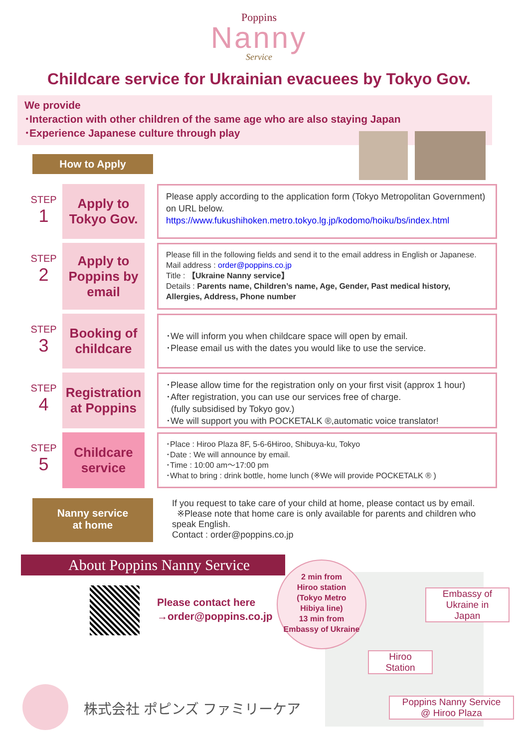Poppins
Nanny
Service
Childcare service for Ukrainian evacuees by Tokyo Gov.
We provide
･Interaction with other children of the same age who are also staying Japan
･Experience Japanese culture through play
How to Apply
STEP
1
Apply to Tokyo Gov.
Please apply according to the application form (Tokyo Metropolitan Government) on URL below.
https://www.fukushihoken.metro.tokyo.lg.jp/kodomo/hoiku/bs/index.html
STEP
2
Apply to Poppins by email
Please fill in the following fields and send it to the email address in English or Japanese.
Mail address : order@poppins.co.jp
Title : 【Ukraine Nanny service】
Details : Parents name, Children’s name, Age, Gender, Past medical history, Allergies, Address, Phone number
STEP
3
Booking of childcare
･We will inform you when childcare space will open by email.
･Please email us with the dates you would like to use the service.
STEP
4
Registration at Poppins
･Please allow time for the registration only on your first visit (approx 1 hour)
･After registration, you can use our services free of charge.
(fully subsidised by Tokyo gov.)
･We will support you with POCKETALK ®,automatic voice translator!
STEP
5
Childcare service
･Place : Hiroo Plaza 8F, 5-6-6Hiroo, Shibuya-ku, Tokyo
･Date : We will announce by email.
･Time : 10:00 am～17:00 pm
･What to bring : drink bottle, home lunch (※We will provide POCKETALK ® )
Nanny service
at home
If you request to take care of your child at home, please contact us by email.
※Please note that home care is only available for parents and children who speak English.
Contact : order@poppins.co.jp
About Poppins Nanny Service
Please contact here
→order@poppins.co.jp
2 min from
Hiroo station
(Tokyo Metro
Hibiya line)
13 min from
Embassy of Ukraine
Embassy of
Ukraine in
Japan
Hiroo
Station
Poppins Nanny Service
@ Hiroo Plaza
株式会社 ポピンズ ファミリーケア